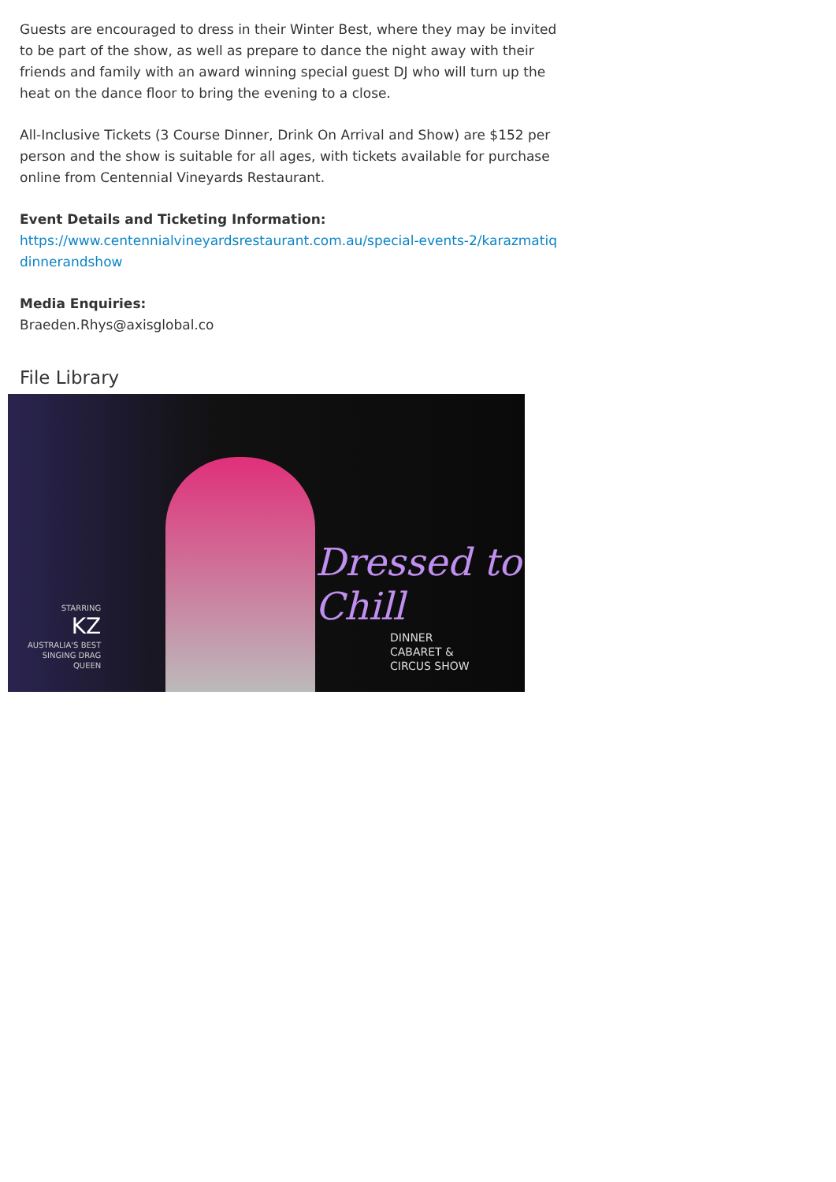Guests are encouraged to dress in their Winter Best, where they may be invited to be part of the show, as well as prepare to dance the night away with their friends and family with an award winning special guest DJ who will turn up the heat on the dance floor to bring the evening to a close.
All-Inclusive Tickets (3 Course Dinner, Drink On Arrival and Show) are $152 per person and the show is suitable for all ages, with tickets available for purchase online from Centennial Vineyards Restaurant.
Event Details and Ticketing Information:
https://www.centennialvineyardsrestaurant.com.au/special-events-2/karazmatiqdinnerandshow
Media Enquiries:
Braeden.Rhys@axisglobal.co
File Library
STARRING
KZ
AUSTRALIA'S BEST
SINGING DRAG
QUEEN
Dressed to Chill
DINNER
CABARET &
CIRCUS SHOW